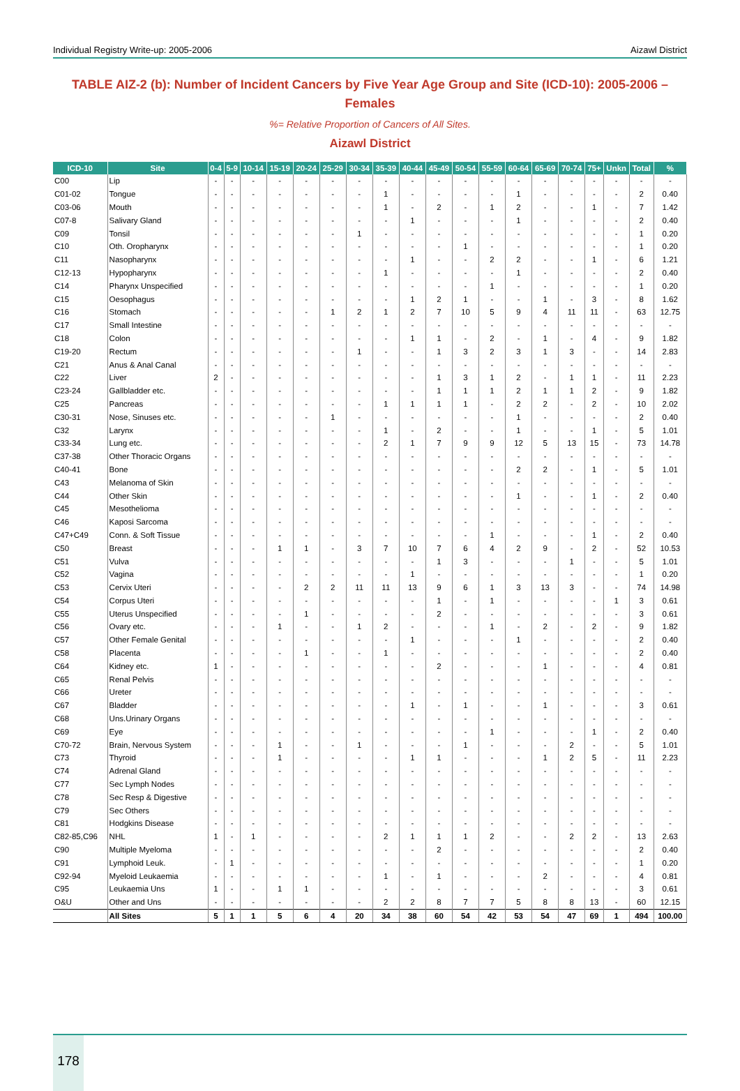Individual Registry Write-up: 2005-2006 Aizawl District
TABLE AIZ-2 (b): Number of Incident Cancers by Five Year Age Group and Site (ICD-10): 2005-2006 – Females
%= Relative Proportion of Cancers of All Sites.
Aizawl District
| ICD-10 | Site | 0-4 | 5-9 | 10-14 | 15-19 | 20-24 | 25-29 | 30-34 | 35-39 | 40-44 | 45-49 | 50-54 | 55-59 | 60-64 | 65-69 | 70-74 | 75+ | Unkn | Total | % |
| --- | --- | --- | --- | --- | --- | --- | --- | --- | --- | --- | --- | --- | --- | --- | --- | --- | --- | --- | --- | --- |
| C00 | Lip | - | - | - | - | - | - | - | - | - | - | - | - | - | - | - | - | - | - | - |
| C01-02 | Tongue | - | - | - | - | - | - | - | 1 | - | - | - | - | 1 | - | - | - | - | 2 | 0.40 |
| C03-06 | Mouth | - | - | - | - | - | - | - | 1 | - | 2 | - | 1 | 2 | - | - | 1 | - | 7 | 1.42 |
| C07-8 | Salivary Gland | - | - | - | - | - | - | - | - | 1 | - | - | - | 1 | - | - | - | - | 2 | 0.40 |
| C09 | Tonsil | - | - | - | - | - | - | 1 | - | - | - | - | - | - | - | - | - | - | 1 | 0.20 |
| C10 | Oth. Oropharynx | - | - | - | - | - | - | - | - | - | - | 1 | - | - | - | - | - | - | 1 | 0.20 |
| C11 | Nasopharynx | - | - | - | - | - | - | - | - | 1 | - | - | 2 | 2 | - | - | 1 | - | 6 | 1.21 |
| C12-13 | Hypopharynx | - | - | - | - | - | - | - | 1 | - | - | - | - | 1 | - | - | - | - | 2 | 0.40 |
| C14 | Pharynx Unspecified | - | - | - | - | - | - | - | - | - | - | - | 1 | - | - | - | - | - | 1 | 0.20 |
| C15 | Oesophagus | - | - | - | - | - | - | - | - | 1 | 2 | 1 | - | - | 1 | - | 3 | - | 8 | 1.62 |
| C16 | Stomach | - | - | - | - | - | 1 | 2 | 1 | 2 | 7 | 10 | 5 | 9 | 4 | 11 | 11 | - | 63 | 12.75 |
| C17 | Small Intestine | - | - | - | - | - | - | - | - | - | - | - | - | - | - | - | - | - | - | - |
| C18 | Colon | - | - | - | - | - | - | - | - | 1 | 1 | - | 2 | - | 1 | - | 4 | - | 9 | 1.82 |
| C19-20 | Rectum | - | - | - | - | - | - | 1 | - | - | 1 | 3 | 2 | 3 | 1 | 3 | - | - | 14 | 2.83 |
| C21 | Anus & Anal Canal | - | - | - | - | - | - | - | - | - | - | - | - | - | - | - | - | - | - | - |
| C22 | Liver | 2 | - | - | - | - | - | - | - | - | 1 | 3 | 1 | 2 | - | 1 | 1 | - | 11 | 2.23 |
| C23-24 | Gallbladder etc. | - | - | - | - | - | - | - | - | - | 1 | 1 | 1 | 2 | 1 | 1 | 2 | - | 9 | 1.82 |
| C25 | Pancreas | - | - | - | - | - | - | - | 1 | 1 | 1 | 1 | - | 2 | 2 | - | 2 | - | 10 | 2.02 |
| C30-31 | Nose, Sinuses etc. | - | - | - | - | - | 1 | - | - | - | - | - | - | 1 | - | - | - | - | 2 | 0.40 |
| C32 | Larynx | - | - | - | - | - | - | - | 1 | - | 2 | - | - | 1 | - | - | 1 | - | 5 | 1.01 |
| C33-34 | Lung etc. | - | - | - | - | - | - | - | 2 | 1 | 7 | 9 | 9 | 12 | 5 | 13 | 15 | - | 73 | 14.78 |
| C37-38 | Other Thoracic Organs | - | - | - | - | - | - | - | - | - | - | - | - | - | - | - | - | - | - | - |
| C40-41 | Bone | - | - | - | - | - | - | - | - | - | - | - | - | 2 | 2 | - | 1 | - | 5 | 1.01 |
| C43 | Melanoma of Skin | - | - | - | - | - | - | - | - | - | - | - | - | - | - | - | - | - | - | - |
| C44 | Other Skin | - | - | - | - | - | - | - | - | - | - | - | - | 1 | - | - | 1 | - | 2 | 0.40 |
| C45 | Mesothelioma | - | - | - | - | - | - | - | - | - | - | - | - | - | - | - | - | - | - | - |
| C46 | Kaposi Sarcoma | - | - | - | - | - | - | - | - | - | - | - | - | - | - | - | - | - | - | - |
| C47+C49 | Conn. & Soft Tissue | - | - | - | - | - | - | - | - | - | - | - | 1 | - | - | - | 1 | - | 2 | 0.40 |
| C50 | Breast | - | - | - | 1 | 1 | - | 3 | 7 | 10 | 7 | 6 | 4 | 2 | 9 | - | 2 | - | 52 | 10.53 |
| C51 | Vulva | - | - | - | - | - | - | - | - | - | 1 | 3 | - | - | - | 1 | - | - | 5 | 1.01 |
| C52 | Vagina | - | - | - | - | - | - | - | - | 1 | - | - | - | - | - | - | - | - | 1 | 0.20 |
| C53 | Cervix Uteri | - | - | - | - | 2 | 2 | 11 | 11 | 13 | 9 | 6 | 1 | 3 | 13 | 3 | - | - | 74 | 14.98 |
| C54 | Corpus Uteri | - | - | - | - | - | - | - | - | - | 1 | - | 1 | - | - | - | - | 1 | 3 | 0.61 |
| C55 | Uterus Unspecified | - | - | - | - | 1 | - | - | - | - | 2 | - | - | - | - | - | - | - | 3 | 0.61 |
| C56 | Ovary etc. | - | - | - | 1 | - | - | 1 | 2 | - | - | - | 1 | - | 2 | - | 2 | - | 9 | 1.82 |
| C57 | Other Female Genital | - | - | - | - | - | - | - | - | 1 | - | - | - | 1 | - | - | - | - | 2 | 0.40 |
| C58 | Placenta | - | - | - | - | 1 | - | - | 1 | - | - | - | - | - | - | - | - | - | 2 | 0.40 |
| C64 | Kidney etc. | 1 | - | - | - | - | - | - | - | - | 2 | - | - | - | 1 | - | - | - | 4 | 0.81 |
| C65 | Renal Pelvis | - | - | - | - | - | - | - | - | - | - | - | - | - | - | - | - | - | - | - |
| C66 | Ureter | - | - | - | - | - | - | - | - | - | - | - | - | - | - | - | - | - | - | - |
| C67 | Bladder | - | - | - | - | - | - | - | - | 1 | - | 1 | - | - | 1 | - | - | - | 3 | 0.61 |
| C68 | Uns.Urinary Organs | - | - | - | - | - | - | - | - | - | - | - | - | - | - | - | - | - | - | - |
| C69 | Eye | - | - | - | - | - | - | - | - | - | - | - | 1 | - | - | - | 1 | - | 2 | 0.40 |
| C70-72 | Brain, Nervous System | - | - | - | 1 | - | - | 1 | - | - | - | 1 | - | - | - | 2 | - | - | 5 | 1.01 |
| C73 | Thyroid | - | - | - | 1 | - | - | - | - | 1 | 1 | - | - | - | 1 | 2 | 5 | - | 11 | 2.23 |
| C74 | Adrenal Gland | - | - | - | - | - | - | - | - | - | - | - | - | - | - | - | - | - | - | - |
| C77 | Sec Lymph Nodes | - | - | - | - | - | - | - | - | - | - | - | - | - | - | - | - | - | - | - |
| C78 | Sec Resp & Digestive | - | - | - | - | - | - | - | - | - | - | - | - | - | - | - | - | - | - | - |
| C79 | Sec Others | - | - | - | - | - | - | - | - | - | - | - | - | - | - | - | - | - | - | - |
| C81 | Hodgkins Disease | - | - | - | - | - | - | - | - | - | - | - | - | - | - | - | - | - | - | - |
| C82-85,C96 | NHL | 1 | - | 1 | - | - | - | - | 2 | 1 | 1 | 1 | 2 | - | - | 2 | 2 | - | 13 | 2.63 |
| C90 | Multiple Myeloma | - | - | - | - | - | - | - | - | - | 2 | - | - | - | - | - | - | - | 2 | 0.40 |
| C91 | Lymphoid Leuk. | - | 1 | - | - | - | - | - | - | - | - | - | - | - | - | - | - | - | 1 | 0.20 |
| C92-94 | Myeloid Leukaemia | - | - | - | - | - | - | - | 1 | - | 1 | - | - | - | 2 | - | - | - | 4 | 0.81 |
| C95 | Leukaemia Uns | 1 | - | - | 1 | 1 | - | - | - | - | - | - | - | - | - | - | - | - | 3 | 0.61 |
| O&U | Other and Uns | - | - | - | - | - | - | - | 2 | 2 | 8 | 7 | 7 | 5 | 8 | 8 | 13 | - | 60 | 12.15 |
| | All Sites | 5 | 1 | 1 | 5 | 6 | 4 | 20 | 34 | 38 | 60 | 54 | 42 | 53 | 54 | 47 | 69 | 1 | 494 | 100.00 |
178